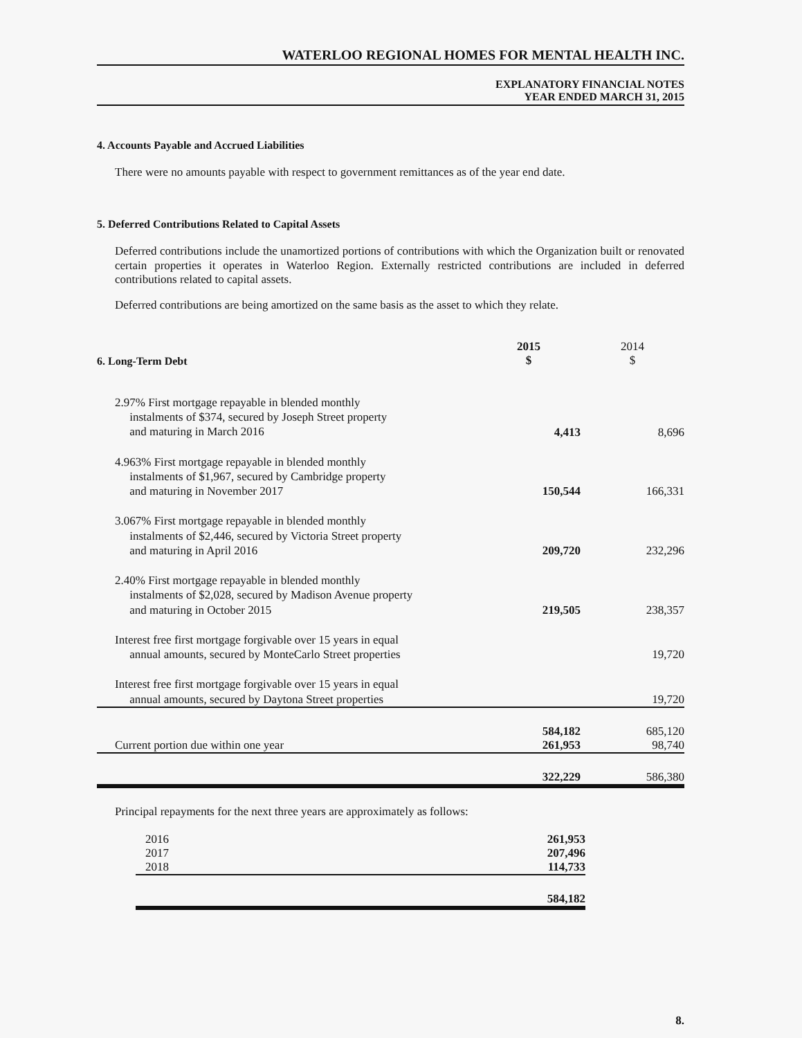WATERLOO REGIONAL HOMES FOR MENTAL HEALTH INC.
EXPLANATORY FINANCIAL NOTES
YEAR ENDED MARCH 31, 2015
4. Accounts Payable and Accrued Liabilities
There were no amounts payable with respect to government remittances as of the year end date.
5. Deferred Contributions Related to Capital Assets
Deferred contributions include the unamortized portions of contributions with which the Organization built or renovated certain properties it operates in Waterloo Region. Externally restricted contributions are included in deferred contributions related to capital assets.
Deferred contributions are being amortized on the same basis as the asset to which they relate.
| 6. Long-Term Debt | 2015 $ | 2014 $ |
| --- | --- | --- |
| 2.97% First mortgage repayable in blended monthly instalments of $374, secured by Joseph Street property and maturing in March 2016 | 4,413 | 8,696 |
| 4.963% First mortgage repayable in blended monthly instalments of $1,967, secured by Cambridge property and maturing in November 2017 | 150,544 | 166,331 |
| 3.067% First mortgage repayable in blended monthly instalments of $2,446, secured by Victoria Street property and maturing in April 2016 | 209,720 | 232,296 |
| 2.40% First mortgage repayable in blended monthly instalments of $2,028, secured by Madison Avenue property and maturing in October 2015 | 219,505 | 238,357 |
| Interest free first mortgage forgivable over 15 years in equal annual amounts, secured by MonteCarlo Street properties | | 19,720 |
| Interest free first mortgage forgivable over 15 years in equal annual amounts, secured by Daytona Street properties | | 19,720 |
| | 584,182 | 685,120 |
| Current portion due within one year | 261,953 | 98,740 |
| | 322,229 | 586,380 |
Principal repayments for the next three years are approximately as follows:
| 2016 | 261,953 |
| 2017 | 207,496 |
| 2018 | 114,733 |
| | 584,182 |
8.